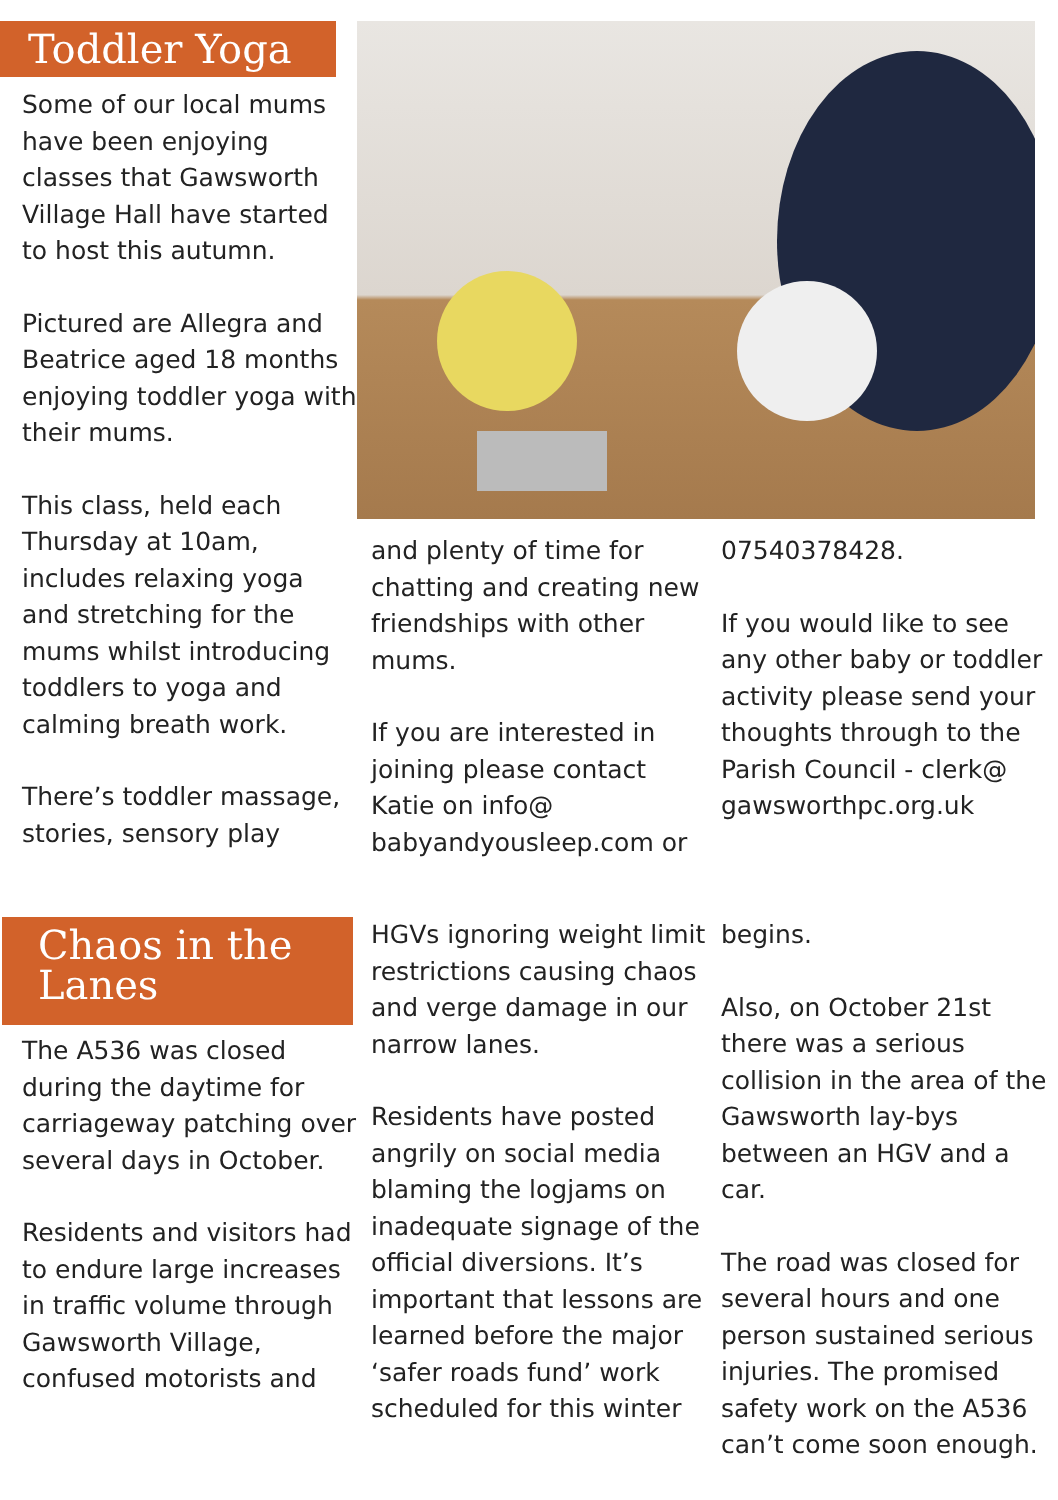Toddler Yoga
Some of our local mums have been enjoying classes that Gawsworth Village Hall have started to host this autumn.
Pictured are Allegra and Beatrice aged 18 months enjoying toddler yoga with their mums.
This class, held each Thursday at 10am, includes relaxing yoga and stretching for the mums whilst introducing toddlers to yoga and calming breath work.
There’s toddler massage, stories, sensory play
and plenty of time for chatting and creating new friendships with other mums.
If you are interested in joining please contact Katie on info@ babyandyousleep.com or
07540378428.
If you would like to see any other baby or toddler activity please send your thoughts through to the Parish Council - clerk@ gawsworthpc.org.uk
Chaos in the Lanes
The A536 was closed during the daytime for carriageway patching over several days in October.
Residents and visitors had to endure large increases in traffic volume through Gawsworth Village, confused motorists and
HGVs ignoring weight limit restrictions causing chaos and verge damage in our narrow lanes.
Residents have posted angrily on social media blaming the logjams on inadequate signage of the official diversions. It’s important that lessons are learned before the major ‘safer roads fund’ work scheduled for this winter
begins.
Also, on October 21st there was a serious collision in the area of the Gawsworth lay-bys between an HGV and a car.
The road was closed for several hours and one person sustained serious injuries. The promised safety work on the A536 can’t come soon enough.